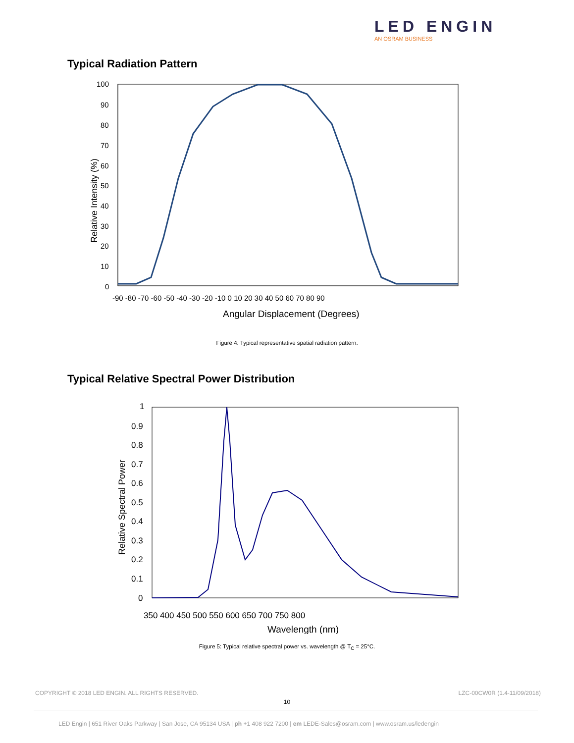LED ENGIN
AN OSRAM BUSINESS
Typical Radiation Pattern
100
90
80
70
60
50
40
30
20
10
0
-90 -80 -70 -60 -50 -40 -30 -20 -10 0 10 20 30 40 50 60 70 80 90
Angular Displacement (Degrees)
Relative Intensity (%)
Figure 4: Typical representative spatial radiation pattern.
Typical Relative Spectral Power Distribution
1
0.9
0.8
0.7
0.6
0.5
0.4
0.3
0.2
0.1
0
350 400 450 500 550 600 650 700 750 800
Wavelength (nm)
Relative Spectral Power
Figure 5: Typical relative spectral power vs. wavelength @ T<sub>C</sub> = 25°C.
COPYRIGHT © 2018 LED ENGIN. ALL RIGHTS RESERVED.
LZC-00CW0R (1.4-11/09/2018)
10
LED Engin | 651 River Oaks Parkway | San Jose, CA 95134 USA | ph +1 408 922 7200 | em LEDE-Sales@osram.com | www.osram.us/ledengin